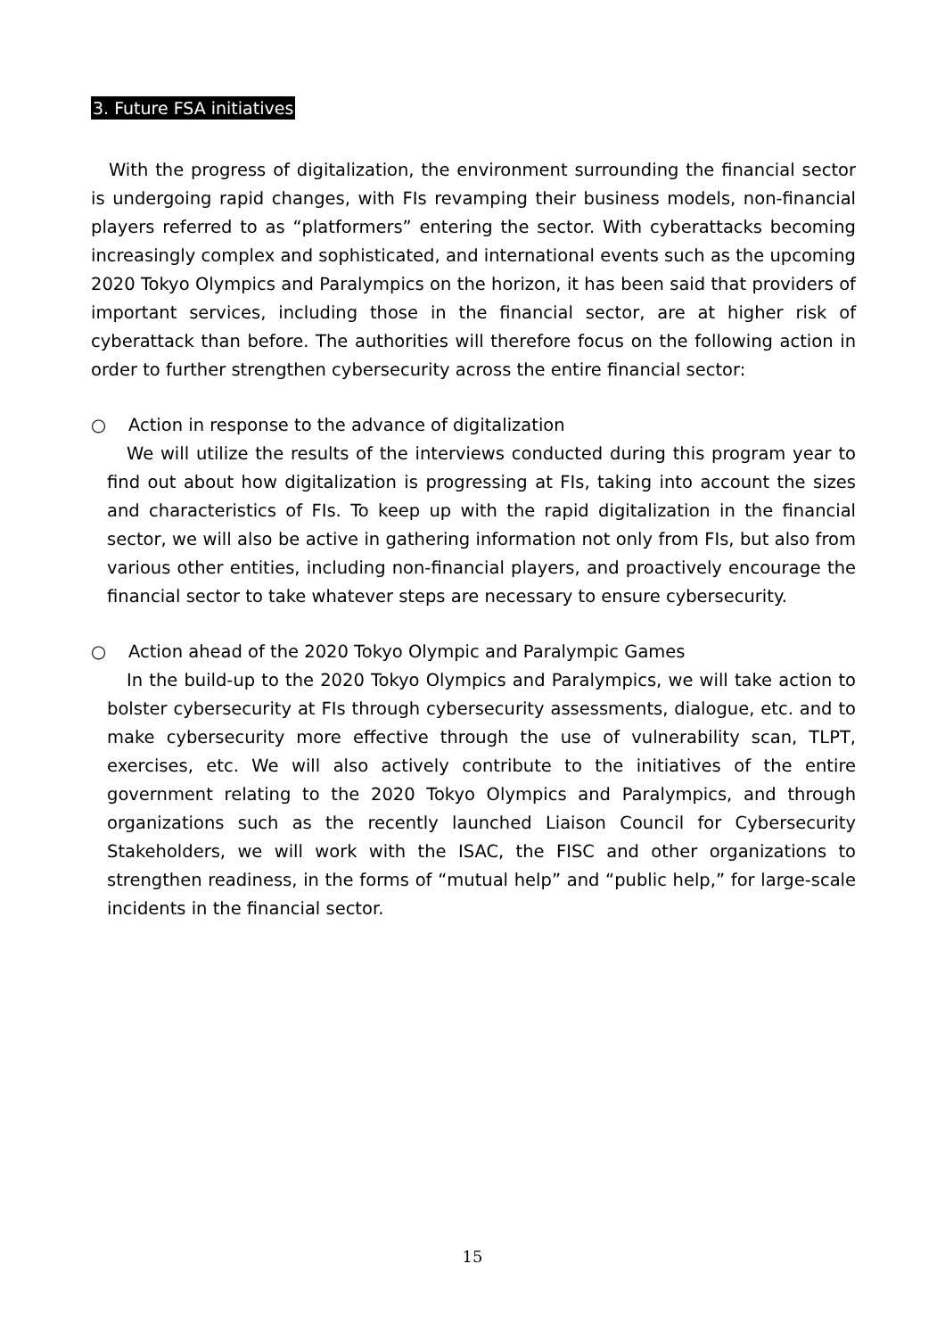3. Future FSA initiatives
With the progress of digitalization, the environment surrounding the financial sector is undergoing rapid changes, with FIs revamping their business models, non-financial players referred to as “platformers” entering the sector. With cyberattacks becoming increasingly complex and sophisticated, and international events such as the upcoming 2020 Tokyo Olympics and Paralympics on the horizon, it has been said that providers of important services, including those in the financial sector, are at higher risk of cyberattack than before. The authorities will therefore focus on the following action in order to further strengthen cybersecurity across the entire financial sector:
○ Action in response to the advance of digitalization
We will utilize the results of the interviews conducted during this program year to find out about how digitalization is progressing at FIs, taking into account the sizes and characteristics of FIs. To keep up with the rapid digitalization in the financial sector, we will also be active in gathering information not only from FIs, but also from various other entities, including non-financial players, and proactively encourage the financial sector to take whatever steps are necessary to ensure cybersecurity.
○ Action ahead of the 2020 Tokyo Olympic and Paralympic Games
In the build-up to the 2020 Tokyo Olympics and Paralympics, we will take action to bolster cybersecurity at FIs through cybersecurity assessments, dialogue, etc. and to make cybersecurity more effective through the use of vulnerability scan, TLPT, exercises, etc. We will also actively contribute to the initiatives of the entire government relating to the 2020 Tokyo Olympics and Paralympics, and through organizations such as the recently launched Liaison Council for Cybersecurity Stakeholders, we will work with the ISAC, the FISC and other organizations to strengthen readiness, in the forms of “mutual help” and “public help,” for large-scale incidents in the financial sector.
15